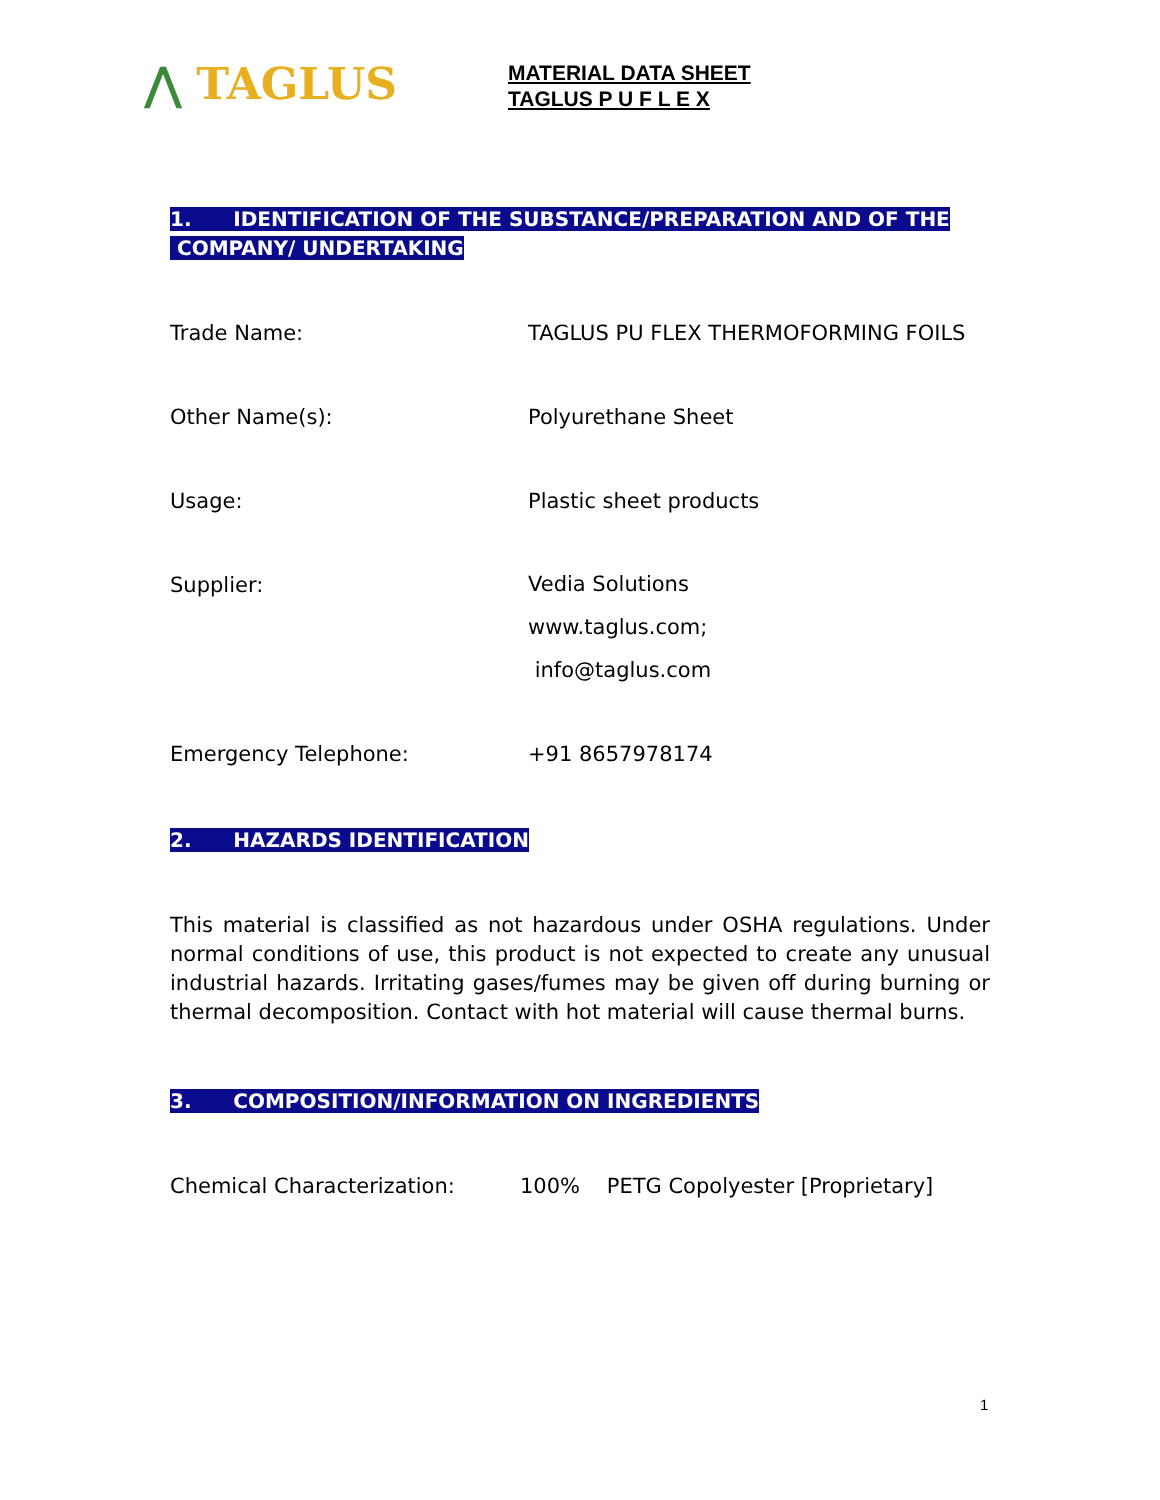⋀ TAGLUS
MATERIAL DATA SHEET
TAGLUS P U F L E X
1. IDENTIFICATION OF THE SUBSTANCE/PREPARATION AND OF THE
COMPANY/ UNDERTAKING
Trade Name: TAGLUS PU FLEX THERMOFORMING FOILS
Other Name(s): Polyurethane Sheet
Usage: Plastic sheet products
Supplier:
Vedia Solutions
www.taglus.com;
info@taglus.com
Emergency Telephone: +91 8657978174
2. HAZARDS IDENTIFICATION
This material is classified as not hazardous under OSHA regulations. Under normal conditions of use, this product is not expected to create any unusual industrial hazards. Irritating gases/fumes may be given off during burning or thermal decomposition. Contact with hot material will cause thermal burns.
3. COMPOSITION/INFORMATION ON INGREDIENTS
Chemical Characterization: 100% PETG Copolyester [Proprietary]
1